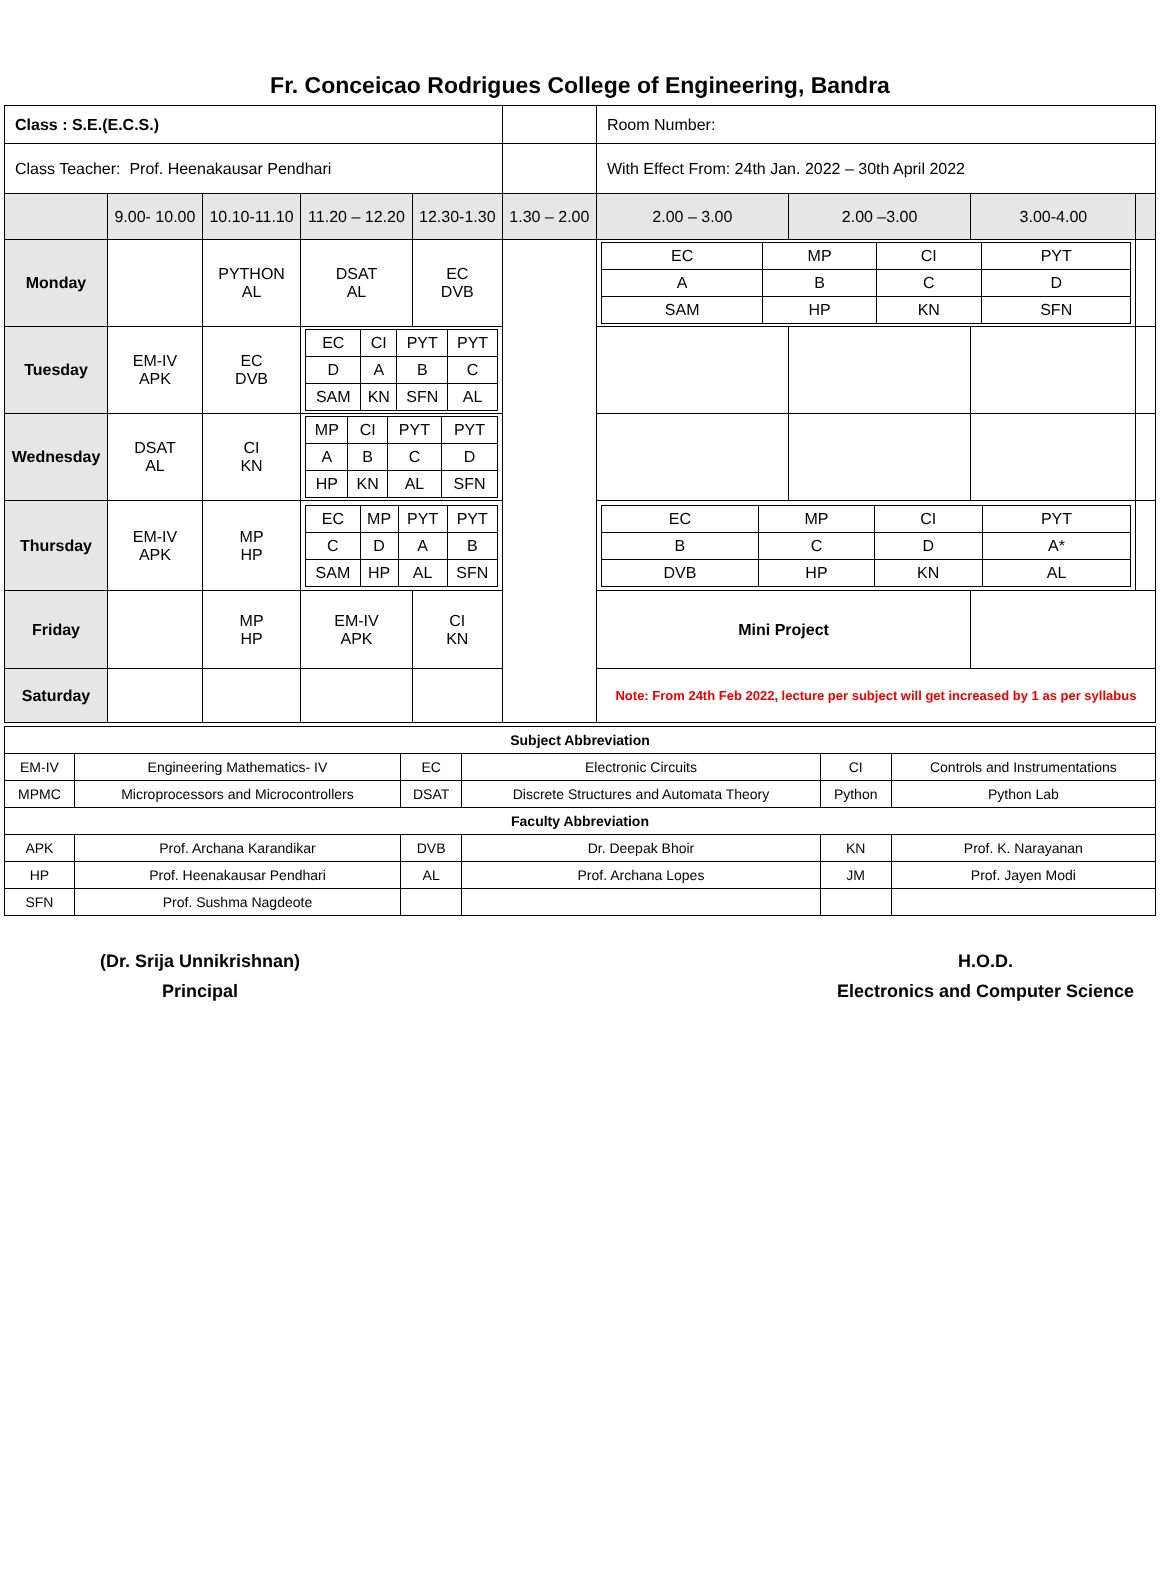Fr. Conceicao Rodrigues College of Engineering, Bandra
| Class : S.E.(E.C.S.) | | | | | | Room Number: | | | |
| Class Teacher: Prof. Heenakausar Pendhari | | | | | | With Effect From: 24th Jan. 2022 – 30th April 2022 | | | |
| | 9.00- 10.00 | 10.10-11.10 | 11.20 – 12.20 | 12.30-1.30 | 1.30 – 2.00 | 2.00 – 3.00 | 2.00 –3.00 | 3.00-4.00 | |
| Monday | | PYTHON AL | DSAT AL | EC DVB | | / EC / MP / CI / PYT / / A / B / C / D / / SAM / HP / KN / SFN / | | | |
| Tuesday | EM-IV APK | EC DVB | / EC / CI / PYT / PYT / / D / A / B / C / / SAM / KN / SFN / AL / | | | | | | |
| Wednesday | DSAT AL | CI KN | / MP / CI / PYT / PYT / / A / B / C / D / / HP / KN / AL / SFN / | | | | | | |
| Thursday | EM-IV APK | MP HP | / EC / MP / PYT / PYT / / C / D / A / B / / SAM / HP / AL / SFN / | | | / EC / MP / CI / PYT / / B / C / D / A* / / DVB / HP / KN / AL / | | | |
| Friday | | MP HP | EM-IV APK | CI KN | | Mini Project | | | |
| Saturday | | | | | | Note: From 24th Feb 2022, lecture per subject will get increased by 1 as per syllabus | | | |
| Subject Abbreviation | | | | | |
| EM-IV | Engineering Mathematics- IV | EC | Electronic Circuits | CI | Controls and Instrumentations |
| MPMC | Microprocessors and Microcontrollers | DSAT | Discrete Structures and Automata Theory | Python | Python Lab |
| Faculty Abbreviation | | | | | |
| APK | Prof. Archana Karandikar | DVB | Dr. Deepak Bhoir | KN | Prof. K. Narayanan |
| HP | Prof. Heenakausar Pendhari | AL | Prof. Archana Lopes | JM | Prof. Jayen Modi |
| SFN | Prof. Sushma Nagdeote | | | | |
(Dr. Srija Unnikrishnan)
Principal
H.O.D.
Electronics and Computer Science